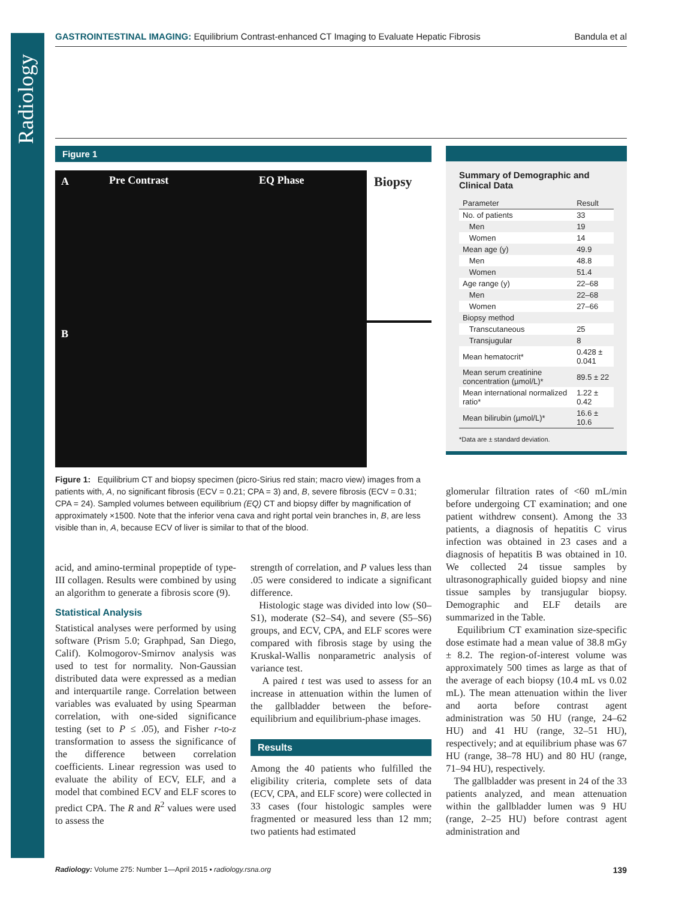Radiology
GASTROINTESTINAL IMAGING: Equilibrium Contrast-enhanced CT Imaging to Evaluate Hepatic Fibrosis Bandula et al
Figure 1
A Pre Contrast EQ Phase Biopsy
B
Figure 1: Equilibrium CT and biopsy specimen (picro-Sirius red stain; macro view) images from a patients with, A, no significant fibrosis (ECV = 0.21; CPA = 3) and, B, severe fibrosis (ECV = 0.31; CPA = 24). Sampled volumes between equilibrium (EQ) CT and biopsy differ by magnification of approximately ×1500. Note that the inferior vena cava and right portal vein branches in, B, are less visible than in, A, because ECV of liver is similar to that of the blood.
Summary of Demographic and Clinical Data
| Parameter | Result |
| --- | --- |
| No. of patients | 33 |
| Men | 19 |
| Women | 14 |
| Mean age (y) | 49.9 |
| Men | 48.8 |
| Women | 51.4 |
| Age range (y) | 22–68 |
| Men | 22–68 |
| Women | 27–66 |
| Biopsy method | |
| Transcutaneous | 25 |
| Transjugular | 8 |
| Mean hematocrit* | 0.428 ± 0.041 |
| Mean serum creatinine concentration (µmol/L)* | 89.5 ± 22 |
| Mean international normalized ratio* | 1.22 ± 0.42 |
| Mean bilirubin (µmol/L)* | 16.6 ± 10.6 |
*Data are ± standard deviation.
acid, and amino-terminal propeptide of type-III collagen. Results were combined by using an algorithm to generate a fibrosis score (9).
Statistical Analysis
Statistical analyses were performed by using software (Prism 5.0; Graphpad, San Diego, Calif). Kolmogorov-Smirnov analysis was used to test for normality. Non-Gaussian distributed data were expressed as a median and interquartile range. Correlation between variables was evaluated by using Spearman correlation, with one-sided significance testing (set to P ≤ .05), and Fisher r-to-z transformation to assess the significance of the difference between correlation coefficients. Linear regression was used to evaluate the ability of ECV, ELF, and a model that combined ECV and ELF scores to predict CPA. The R and R<sup>2</sup> values were used to assess the
strength of correlation, and P values less than .05 were considered to indicate a significant difference.
Histologic stage was divided into low (S0–S1), moderate (S2–S4), and severe (S5–S6) groups, and ECV, CPA, and ELF scores were compared with fibrosis stage by using the Kruskal-Wallis nonparametric analysis of variance test.
A paired t test was used to assess for an increase in attenuation within the lumen of the gallbladder between the before-equilibrium and equilibrium-phase images.
Results
Among the 40 patients who fulfilled the eligibility criteria, complete sets of data (ECV, CPA, and ELF score) were collected in 33 cases (four histologic samples were fragmented or measured less than 12 mm; two patients had estimated
glomerular filtration rates of <60 mL/min before undergoing CT examination; and one patient withdrew consent). Among the 33 patients, a diagnosis of hepatitis C virus infection was obtained in 23 cases and a diagnosis of hepatitis B was obtained in 10. We collected 24 tissue samples by ultrasonographically guided biopsy and nine tissue samples by transjugular biopsy. Demographic and ELF details are summarized in the Table.
Equilibrium CT examination size-specific dose estimate had a mean value of 38.8 mGy ± 8.2. The region-of-interest volume was approximately 500 times as large as that of the average of each biopsy (10.4 mL vs 0.02 mL). The mean attenuation within the liver and aorta before contrast agent administration was 50 HU (range, 24–62 HU) and 41 HU (range, 32–51 HU), respectively; and at equilibrium phase was 67 HU (range, 38–78 HU) and 80 HU (range, 71–94 HU), respectively.
The gallbladder was present in 24 of the 33 patients analyzed, and mean attenuation within the gallbladder lumen was 9 HU (range, 2–25 HU) before contrast agent administration and
Radiology: Volume 275: Number 1—April 2015 ▪ radiology.rsna.org 139